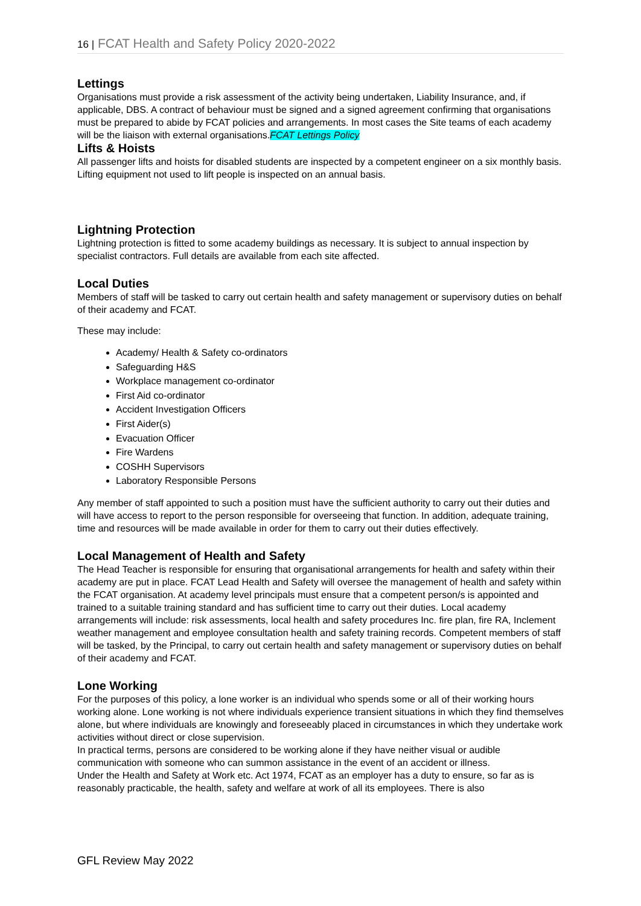16 | FCAT Health and Safety Policy 2020-2022
Lettings
Organisations must provide a risk assessment of the activity being undertaken, Liability Insurance, and, if applicable, DBS. A contract of behaviour must be signed and a signed agreement confirming that organisations must be prepared to abide by FCAT policies and arrangements. In most cases the Site teams of each academy will be the liaison with external organisations.FCAT Lettings Policy
Lifts & Hoists
All passenger lifts and hoists for disabled students are inspected by a competent engineer on a six monthly basis. Lifting equipment not used to lift people is inspected on an annual basis.
Lightning Protection
Lightning protection is fitted to some academy buildings as necessary. It is subject to annual inspection by specialist contractors. Full details are available from each site affected.
Local Duties
Members of staff will be tasked to carry out certain health and safety management or supervisory duties on behalf of their academy and FCAT.
These may include:
Academy/ Health & Safety co-ordinators
Safeguarding H&S
Workplace management co-ordinator
First Aid co-ordinator
Accident Investigation Officers
First Aider(s)
Evacuation Officer
Fire Wardens
COSHH Supervisors
Laboratory Responsible Persons
Any member of staff appointed to such a position must have the sufficient authority to carry out their duties and will have access to report to the person responsible for overseeing that function. In addition, adequate training, time and resources will be made available in order for them to carry out their duties effectively.
Local Management of Health and Safety
The Head Teacher is responsible for ensuring that organisational arrangements for health and safety within their academy are put in place. FCAT Lead Health and Safety will oversee the management of health and safety within the FCAT organisation. At academy level principals must ensure that a competent person/s is appointed and trained to a suitable training standard and has sufficient time to carry out their duties. Local academy arrangements will include: risk assessments, local health and safety procedures Inc. fire plan, fire RA, Inclement weather management and employee consultation health and safety training records. Competent members of staff will be tasked, by the Principal, to carry out certain health and safety management or supervisory duties on behalf of their academy and FCAT.
Lone Working
For the purposes of this policy, a lone worker is an individual who spends some or all of their working hours working alone. Lone working is not where individuals experience transient situations in which they find themselves alone, but where individuals are knowingly and foreseeably placed in circumstances in which they undertake work activities without direct or close supervision.
In practical terms, persons are considered to be working alone if they have neither visual or audible communication with someone who can summon assistance in the event of an accident or illness.
Under the Health and Safety at Work etc. Act 1974, FCAT as an employer has a duty to ensure, so far as is reasonably practicable, the health, safety and welfare at work of all its employees. There is also
GFL Review May 2022